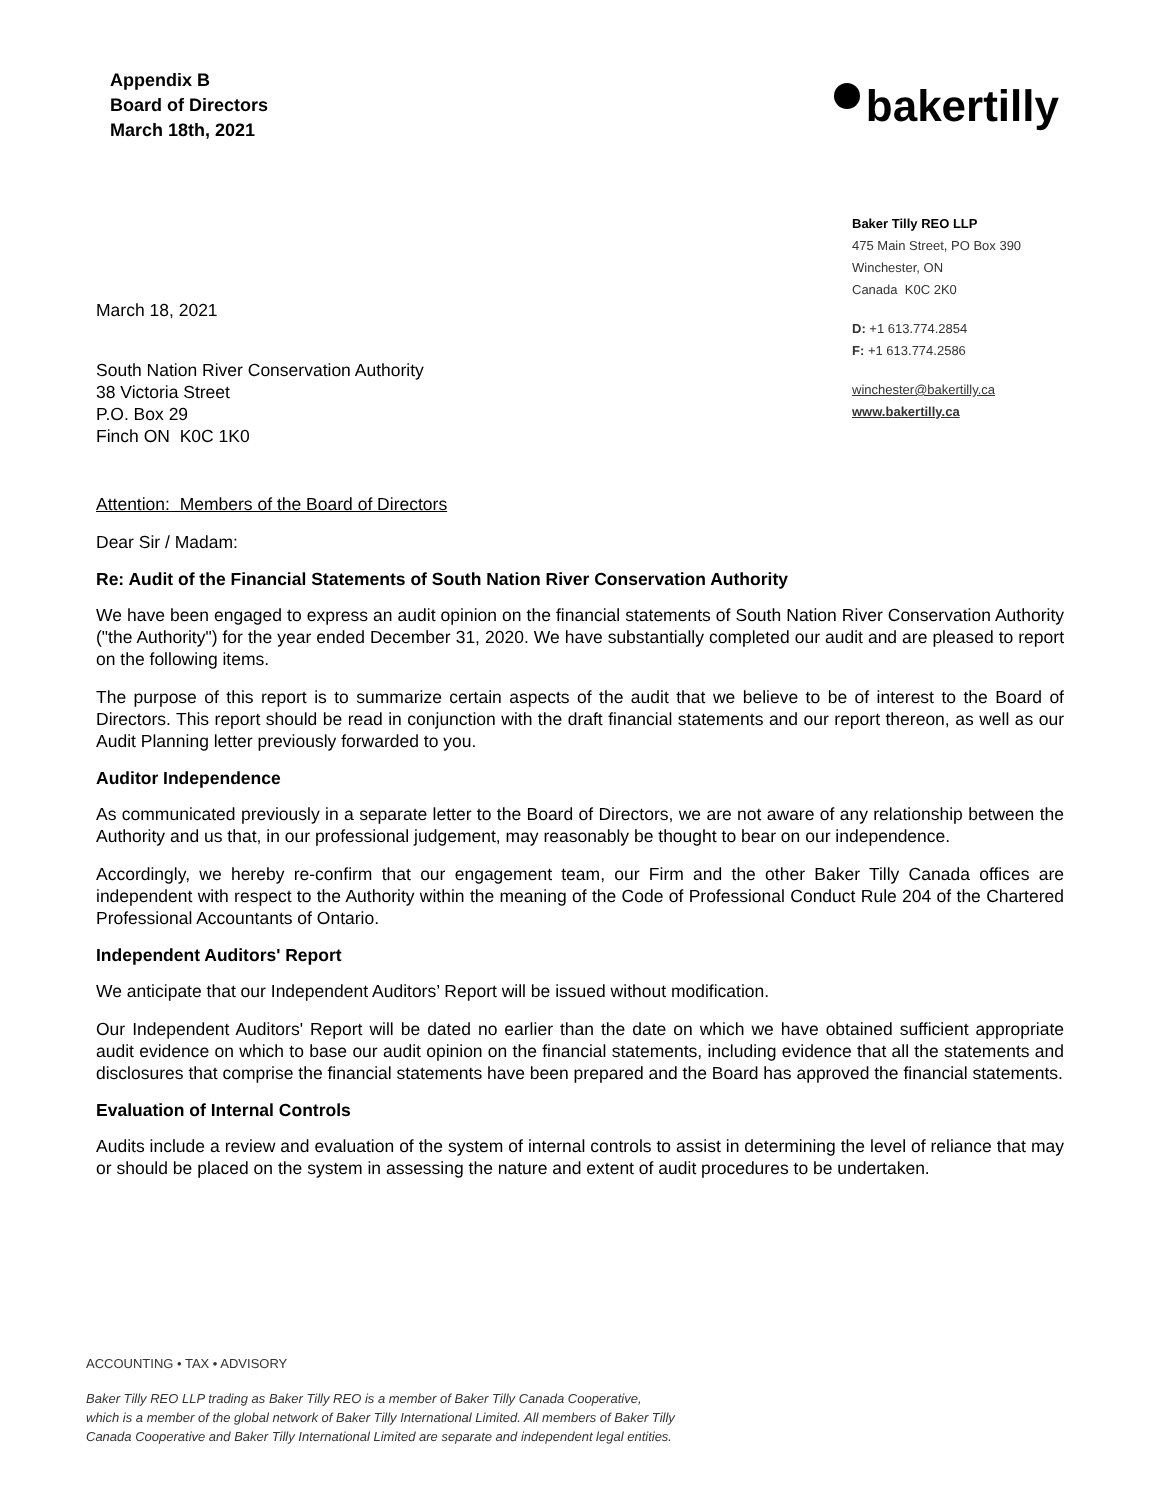Appendix B
Board of Directors
March 18th, 2021
bakertilly
March 18, 2021
South Nation River Conservation Authority
38 Victoria Street
P.O. Box 29
Finch ON K0C 1K0
Baker Tilly REO LLP
475 Main Street, PO Box 390
Winchester, ON
Canada K0C 2K0
D: +1 613.774.2854
F: +1 613.774.2586
winchester@bakertilly.ca
www.bakertilly.ca
Attention: Members of the Board of Directors
Dear Sir / Madam:
Re: Audit of the Financial Statements of South Nation River Conservation Authority
We have been engaged to express an audit opinion on the financial statements of South Nation River Conservation Authority ("the Authority") for the year ended December 31, 2020. We have substantially completed our audit and are pleased to report on the following items.
The purpose of this report is to summarize certain aspects of the audit that we believe to be of interest to the Board of Directors. This report should be read in conjunction with the draft financial statements and our report thereon, as well as our Audit Planning letter previously forwarded to you.
Auditor Independence
As communicated previously in a separate letter to the Board of Directors, we are not aware of any relationship between the Authority and us that, in our professional judgement, may reasonably be thought to bear on our independence.
Accordingly, we hereby re-confirm that our engagement team, our Firm and the other Baker Tilly Canada offices are independent with respect to the Authority within the meaning of the Code of Professional Conduct Rule 204 of the Chartered Professional Accountants of Ontario.
Independent Auditors' Report
We anticipate that our Independent Auditors’ Report will be issued without modification.
Our Independent Auditors' Report will be dated no earlier than the date on which we have obtained sufficient appropriate audit evidence on which to base our audit opinion on the financial statements, including evidence that all the statements and disclosures that comprise the financial statements have been prepared and the Board has approved the financial statements.
Evaluation of Internal Controls
Audits include a review and evaluation of the system of internal controls to assist in determining the level of reliance that may or should be placed on the system in assessing the nature and extent of audit procedures to be undertaken.
ACCOUNTING • TAX • ADVISORY
Baker Tilly REO LLP trading as Baker Tilly REO is a member of Baker Tilly Canada Cooperative,
which is a member of the global network of Baker Tilly International Limited. All members of Baker Tilly
Canada Cooperative and Baker Tilly International Limited are separate and independent legal entities.